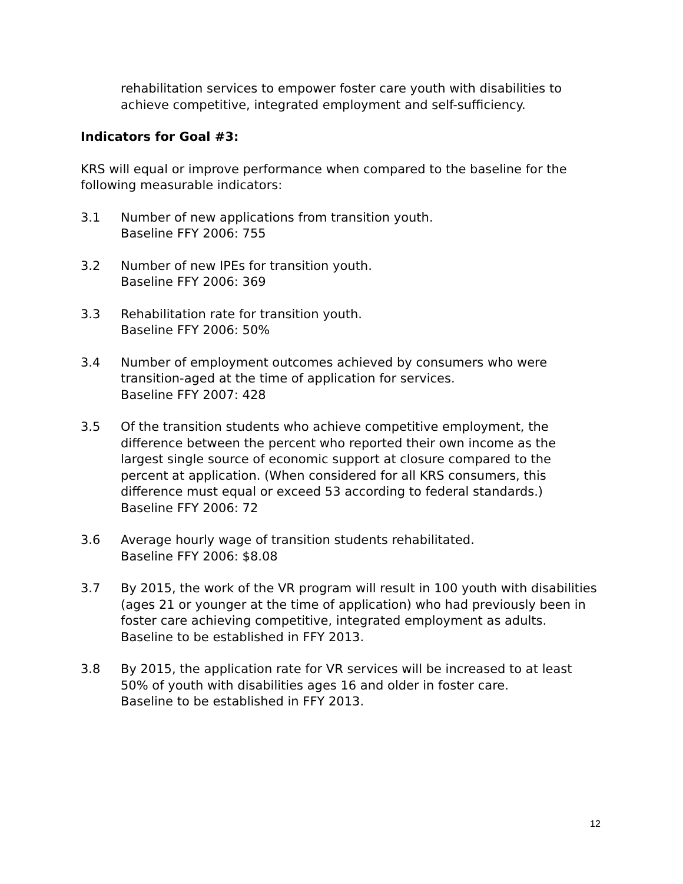rehabilitation services to empower foster care youth with disabilities to achieve competitive, integrated employment and self-sufficiency.
Indicators for Goal #3:
KRS will equal or improve performance when compared to the baseline for the following measurable indicators:
3.1 Number of new applications from transition youth.
Baseline FFY 2006: 755
3.2 Number of new IPEs for transition youth.
Baseline FFY 2006: 369
3.3 Rehabilitation rate for transition youth.
Baseline FFY 2006: 50%
3.4 Number of employment outcomes achieved by consumers who were transition-aged at the time of application for services.
Baseline FFY 2007: 428
3.5 Of the transition students who achieve competitive employment, the difference between the percent who reported their own income as the largest single source of economic support at closure compared to the percent at application. (When considered for all KRS consumers, this difference must equal or exceed 53 according to federal standards.)
Baseline FFY 2006: 72
3.6 Average hourly wage of transition students rehabilitated.
Baseline FFY 2006: $8.08
3.7 By 2015, the work of the VR program will result in 100 youth with disabilities (ages 21 or younger at the time of application) who had previously been in foster care achieving competitive, integrated employment as adults.
Baseline to be established in FFY 2013.
3.8 By 2015, the application rate for VR services will be increased to at least 50% of youth with disabilities ages 16 and older in foster care.
Baseline to be established in FFY 2013.
12